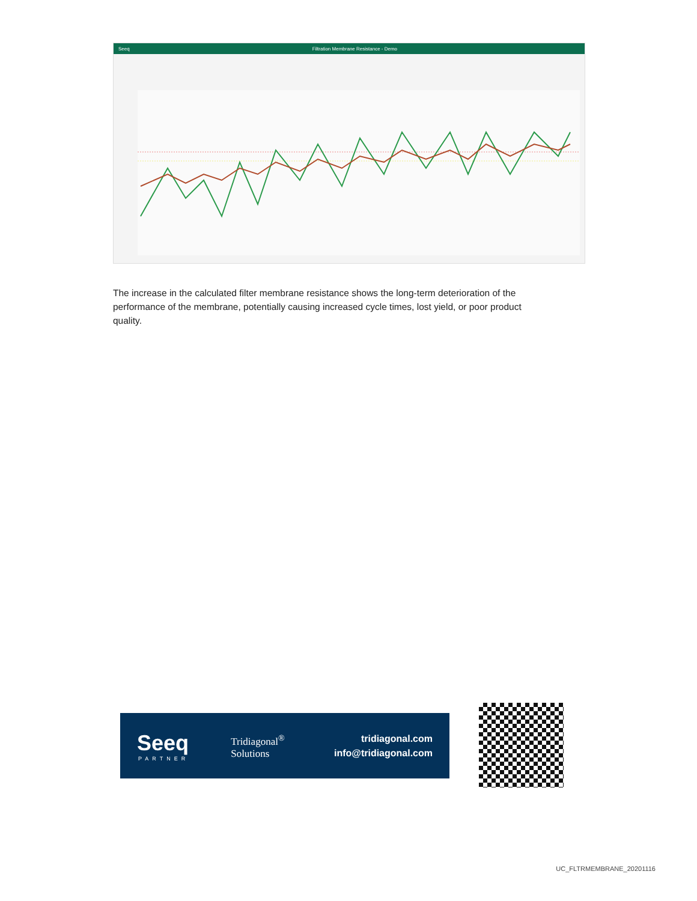Seeq Filtration Membrane Resistance - Demo
The increase in the calculated filter membrane resistance shows the long-term deterioration of the performance of the membrane, potentially causing increased cycle times, lost yield, or poor product quality.
Seeq
PARTNER
Tridiagonal<sup>®</sup>
Solutions
tridiagonal.com
info@tridiagonal.com
UC_FLTRMEMBRANE_20201116